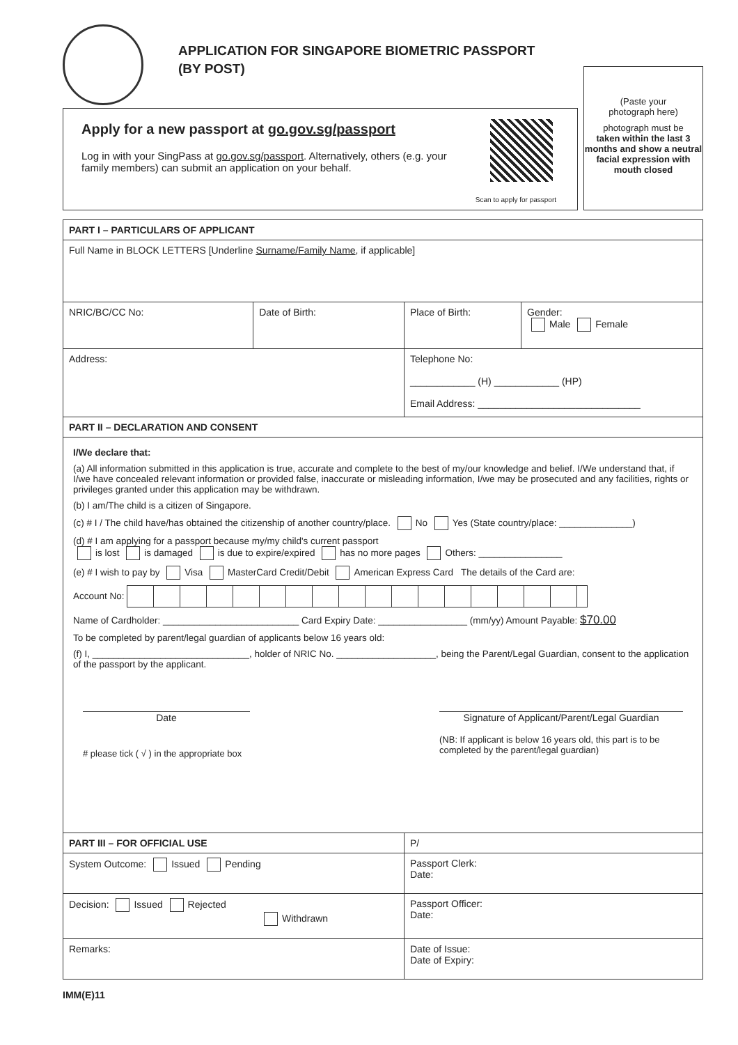APPLICATION FOR SINGAPORE BIOMETRIC PASSPORT
(BY POST)
(Paste your
photograph here)
photograph must be
taken within the last 3 months and show a neutral facial expression with mouth closed
Apply for a new passport at go.gov.sg/passport
Log in with your SingPass at go.gov.sg/passport. Alternatively, others (e.g. your family members) can submit an application on your behalf.
Scan to apply for passport
| PART I – PARTICULARS OF APPLICANT | | | |
| Full Name in BLOCK LETTERS [Underline Surname/Family Name , if applicable] | | | |
| NRIC/BC/CC No: | Date of Birth: | Place of Birth: | Gender: Male Female |
| Address: | | Telephone No: ____________ (H) ____________ (HP) Email Address: ______________________________ | |
| PART II – DECLARATION AND CONSENT | | | |
| I/We declare that: (a) All information submitted in this application is true, accurate and complete to the best of my/our knowledge and belief. I/We understand that, if I/we have concealed relevant information or provided false, inaccurate or misleading information, I/we may be prosecuted and any facilities, rights or privileges granted under this application may be withdrawn. (b) I am/The child is a citizen of Singapore. (c) # I / The child have/has obtained the citizenship of another country/place. No Yes (State country/place: ______________) (d) # I am applying for a passport because my/my child's current passport is lost is damaged is due to expire/expired has no more pages Others: ________________ (e) # I wish to pay by Visa MasterCard Credit/Debit American Express Card The details of the Card are: Account No: Name of Cardholder: __________________________ Card Expiry Date: _________________ (mm/yy) Amount Payable: $70.00 To be completed by parent/legal guardian of applicants below 16 years old: (f) I, ______________________________, holder of NRIC No. ___________________, being the Parent/Legal Guardian, consent to the application of the passport by the applicant. Date Signature of Applicant/Parent/Legal Guardian # please tick ( √ ) in the appropriate box (NB: If applicant is below 16 years old, this part is to be completed by the parent/legal guardian) | | | |
| PART III – FOR OFFICIAL USE | | P/ | |
| System Outcome: Issued Pending | | Passport Clerk: Date: | |
| Decision: Issued Rejected Withdrawn | | Passport Officer: Date: | |
| Remarks: | | Date of Issue: Date of Expiry: | |
IMM(E)11